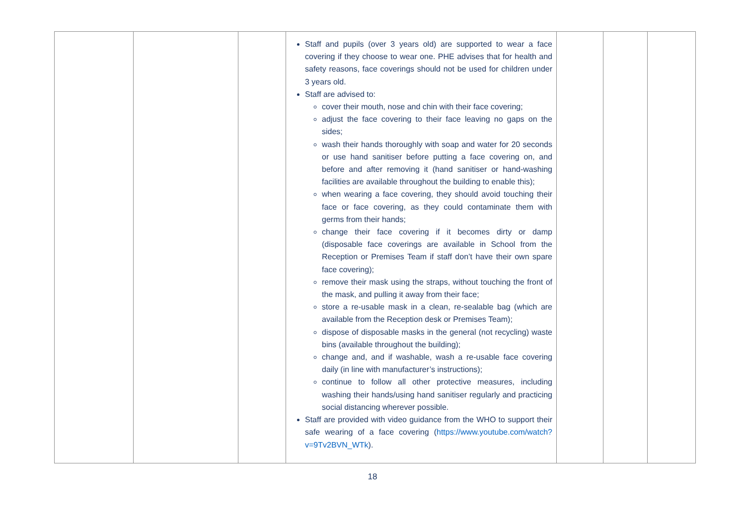| | | | Staff and pupils (over 3 years old) are supported to wear a face covering if they choose to wear one. PHE advises that for health and safety reasons, face coverings should not be used for children under 3 years old. Staff are advised to: cover their mouth, nose and chin with their face covering; adjust the face covering to their face leaving no gaps on the sides; wash their hands thoroughly with soap and water for 20 seconds or use hand sanitiser before putting a face covering on, and before and after removing it (hand sanitiser or hand-washing facilities are available throughout the building to enable this); when wearing a face covering, they should avoid touching their face or face covering, as they could contaminate them with germs from their hands; change their face covering if it becomes dirty or damp (disposable face coverings are available in School from the Reception or Premises Team if staff don’t have their own spare face covering); remove their mask using the straps, without touching the front of the mask, and pulling it away from their face; store a re-usable mask in a clean, re-sealable bag (which are available from the Reception desk or Premises Team); dispose of disposable masks in the general (not recycling) waste bins (available throughout the building); change and, and if washable, wash a re-usable face covering daily (in line with manufacturer’s instructions); continue to follow all other protective measures, including washing their hands/using hand sanitiser regularly and practicing social distancing wherever possible. Staff are provided with video guidance from the WHO to support their safe wearing of a face covering ( https://www.youtube.com/watch?v=9Tv2BVN_WTk ). | | | |
18